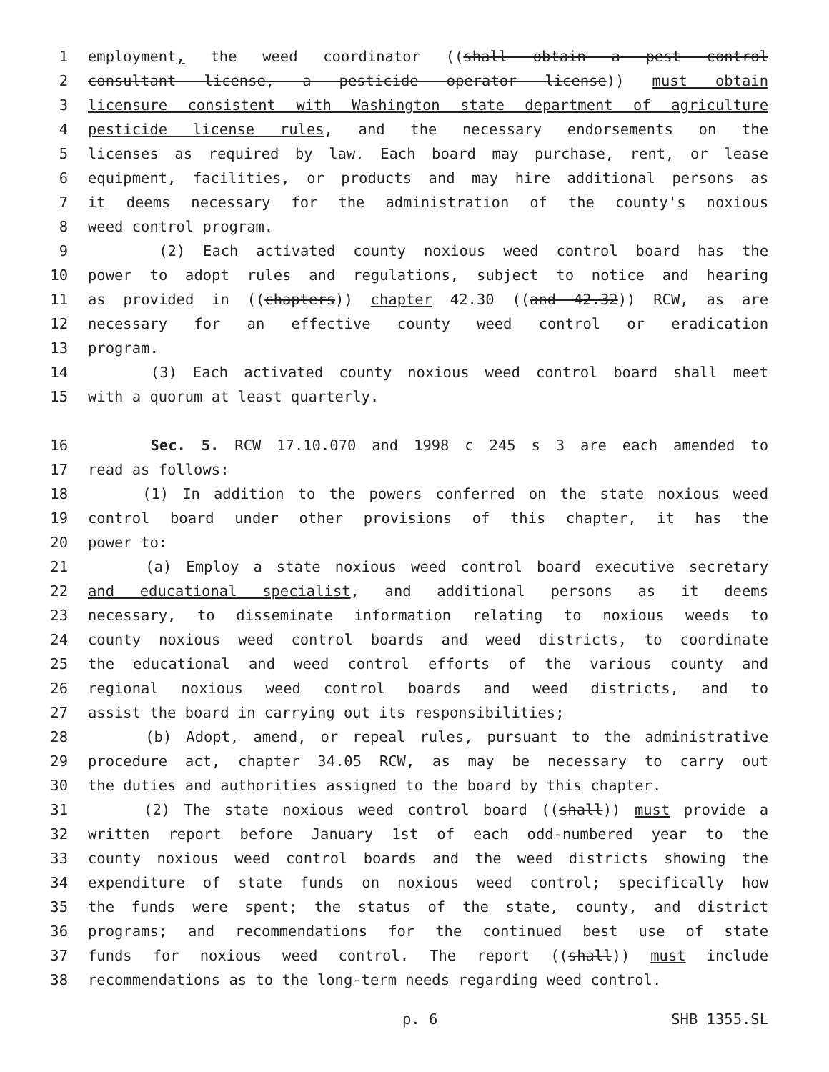1 employment, the weed coordinator ((shall obtain a pest control
2 consultant license, a pesticide operator license)) must obtain
3 licensure consistent with Washington state department of agriculture
4 pesticide license rules, and the necessary endorsements on the
5 licenses as required by law. Each board may purchase, rent, or lease
6 equipment, facilities, or products and may hire additional persons as
7 it deems necessary for the administration of the county's noxious
8 weed control program.
9 (2) Each activated county noxious weed control board has the
10 power to adopt rules and regulations, subject to notice and hearing
11 as provided in ((chapters)) chapter 42.30 ((and 42.32)) RCW, as are
12 necessary for an effective county weed control or eradication
13 program.
14 (3) Each activated county noxious weed control board shall meet
15 with a quorum at least quarterly.
16 Sec. 5. RCW 17.10.070 and 1998 c 245 s 3 are each amended to
17 read as follows:
18 (1) In addition to the powers conferred on the state noxious weed
19 control board under other provisions of this chapter, it has the
20 power to:
21 (a) Employ a state noxious weed control board executive secretary
22 and educational specialist, and additional persons as it deems
23 necessary, to disseminate information relating to noxious weeds to
24 county noxious weed control boards and weed districts, to coordinate
25 the educational and weed control efforts of the various county and
26 regional noxious weed control boards and weed districts, and to
27 assist the board in carrying out its responsibilities;
28 (b) Adopt, amend, or repeal rules, pursuant to the administrative
29 procedure act, chapter 34.05 RCW, as may be necessary to carry out
30 the duties and authorities assigned to the board by this chapter.
31 (2) The state noxious weed control board ((shall)) must provide a
32 written report before January 1st of each odd-numbered year to the
33 county noxious weed control boards and the weed districts showing the
34 expenditure of state funds on noxious weed control; specifically how
35 the funds were spent; the status of the state, county, and district
36 programs; and recommendations for the continued best use of state
37 funds for noxious weed control. The report ((shall)) must include
38 recommendations as to the long-term needs regarding weed control.
p. 6 SHB 1355.SL